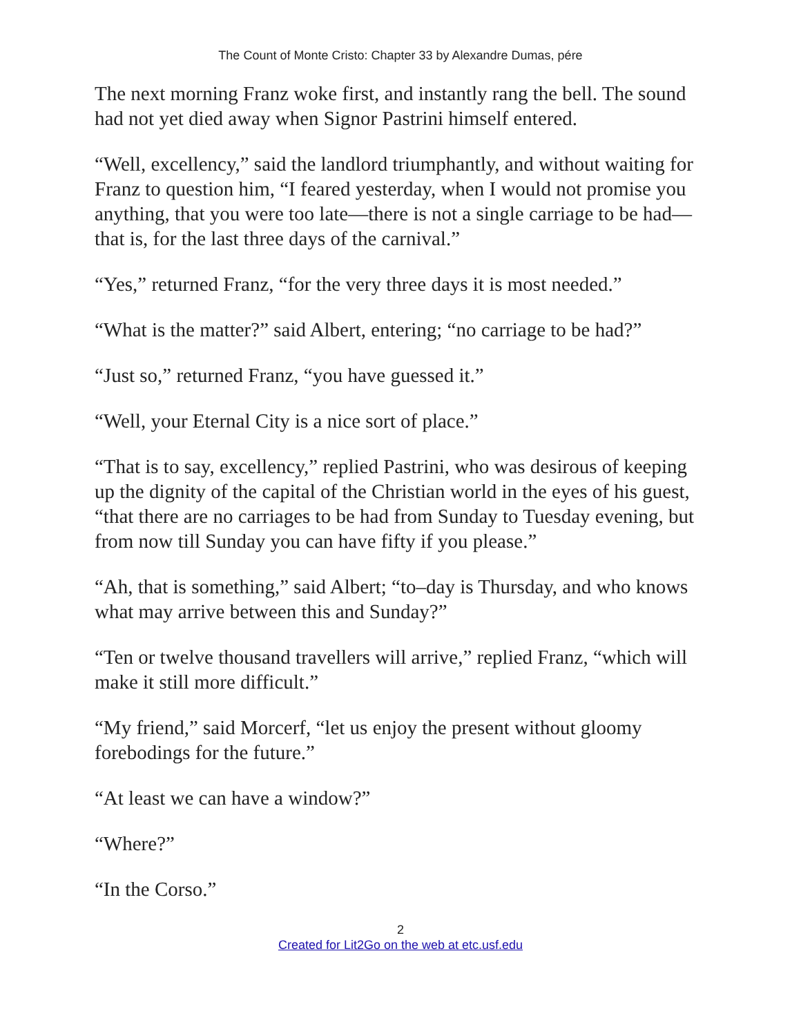The Count of Monte Cristo: Chapter 33 by Alexandre Dumas, pére
The next morning Franz woke first, and instantly rang the bell. The sound had not yet died away when Signor Pastrini himself entered.
“Well, excellency,” said the landlord triumphantly, and without waiting for Franz to question him, “I feared yesterday, when I would not promise you anything, that you were too late—there is not a single carriage to be had—that is, for the last three days of the carnival.”
“Yes,” returned Franz, “for the very three days it is most needed.”
“What is the matter?” said Albert, entering; “no carriage to be had?”
“Just so,” returned Franz, “you have guessed it.”
“Well, your Eternal City is a nice sort of place.”
“That is to say, excellency,” replied Pastrini, who was desirous of keeping up the dignity of the capital of the Christian world in the eyes of his guest, “that there are no carriages to be had from Sunday to Tuesday evening, but from now till Sunday you can have fifty if you please.”
“Ah, that is something,” said Albert; “to–day is Thursday, and who knows what may arrive between this and Sunday?”
“Ten or twelve thousand travellers will arrive,” replied Franz, “which will make it still more difficult.”
“My friend,” said Morcerf, “let us enjoy the present without gloomy forebodings for the future.”
“At least we can have a window?”
“Where?”
“In the Corso.”
2
Created for Lit2Go on the web at etc.usf.edu